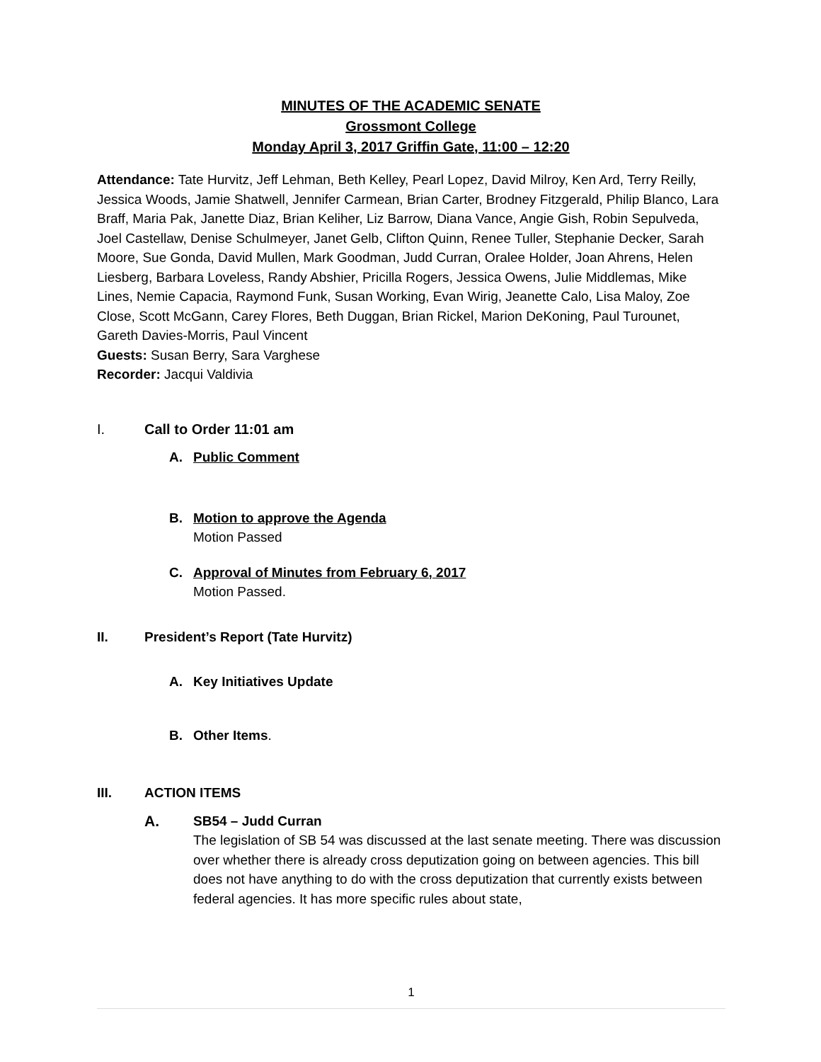MINUTES OF THE ACADEMIC SENATE
Grossmont College
Monday April 3, 2017 Griffin Gate, 11:00 – 12:20
Attendance: Tate Hurvitz, Jeff Lehman, Beth Kelley, Pearl Lopez, David Milroy, Ken Ard, Terry Reilly, Jessica Woods, Jamie Shatwell, Jennifer Carmean, Brian Carter, Brodney Fitzgerald, Philip Blanco, Lara Braff, Maria Pak, Janette Diaz, Brian Keliher, Liz Barrow, Diana Vance, Angie Gish, Robin Sepulveda, Joel Castellaw, Denise Schulmeyer, Janet Gelb, Clifton Quinn, Renee Tuller, Stephanie Decker, Sarah Moore, Sue Gonda, David Mullen, Mark Goodman, Judd Curran, Oralee Holder, Joan Ahrens, Helen Liesberg, Barbara Loveless, Randy Abshier, Pricilla Rogers, Jessica Owens, Julie Middlemas, Mike Lines, Nemie Capacia, Raymond Funk, Susan Working, Evan Wirig, Jeanette Calo, Lisa Maloy, Zoe Close, Scott McGann, Carey Flores, Beth Duggan, Brian Rickel, Marion DeKoning, Paul Turounet, Gareth Davies-Morris, Paul Vincent
Guests: Susan Berry, Sara Varghese
Recorder: Jacqui Valdivia
I. Call to Order 11:01 am
A. Public Comment
B. Motion to approve the Agenda
Motion Passed
C. Approval of Minutes from February 6, 2017
Motion Passed.
II. President’s Report (Tate Hurvitz)
A. Key Initiatives Update
B. Other Items.
III. ACTION ITEMS
A. SB54 – Judd Curran
The legislation of SB 54 was discussed at the last senate meeting. There was discussion over whether there is already cross deputization going on between agencies. This bill does not have anything to do with the cross deputization that currently exists between federal agencies. It has more specific rules about state,
1